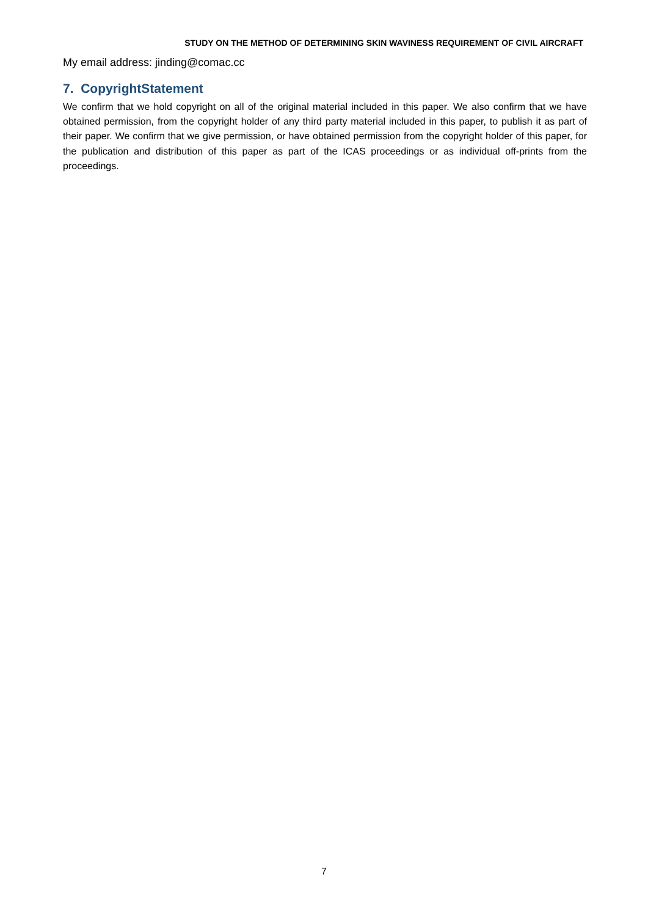STUDY ON THE METHOD OF DETERMINING SKIN WAVINESS REQUIREMENT OF CIVIL AIRCRAFT
My email address: jinding@comac.cc
7. CopyrightStatement
We confirm that we hold copyright on all of the original material included in this paper. We also confirm that we have obtained permission, from the copyright holder of any third party material included in this paper, to publish it as part of their paper. We confirm that we give permission, or have obtained permission from the copyright holder of this paper, for the publication and distribution of this paper as part of the ICAS proceedings or as individual off-prints from the proceedings.
7